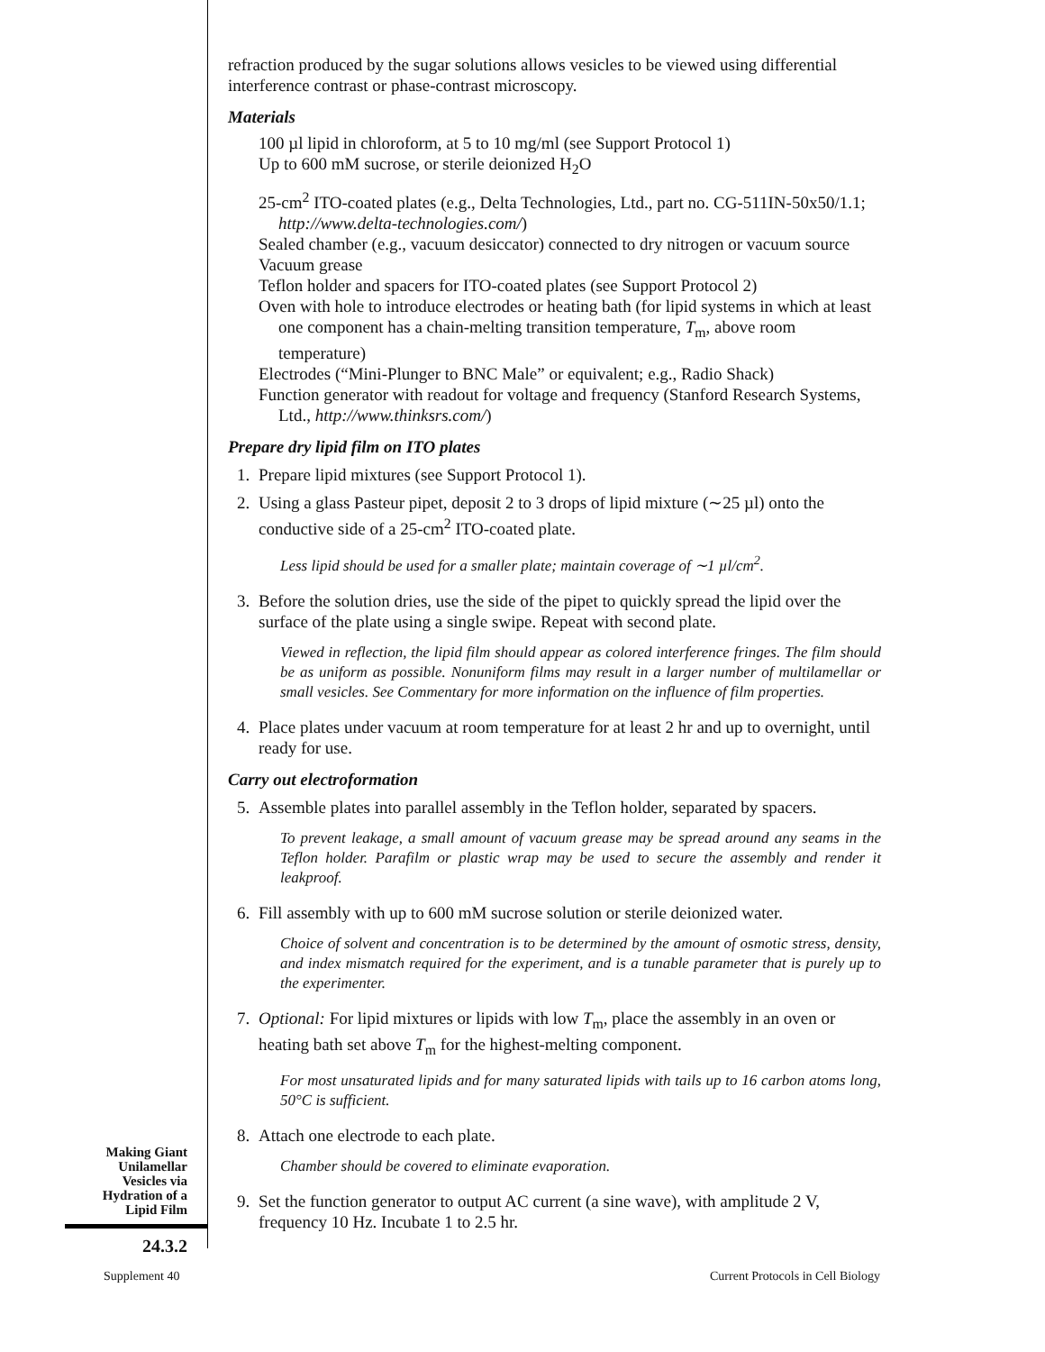Making Giant
Unilamellar
Vesicles via
Hydration of a
Lipid Film
24.3.2
refraction produced by the sugar solutions allows vesicles to be viewed using differential interference contrast or phase-contrast microscopy.
Materials
100 µl lipid in chloroform, at 5 to 10 mg/ml (see Support Protocol 1)
Up to 600 mM sucrose, or sterile deionized H<sub>2</sub>O
25-cm<sup>2</sup> ITO-coated plates (e.g., Delta Technologies, Ltd., part no. CG-511IN-50x50/1.1; http://www.delta-technologies.com/)
Sealed chamber (e.g., vacuum desiccator) connected to dry nitrogen or vacuum source
Vacuum grease
Teflon holder and spacers for ITO-coated plates (see Support Protocol 2)
Oven with hole to introduce electrodes or heating bath (for lipid systems in which at least one component has a chain-melting transition temperature, T<sub>m</sub>, above room temperature)
Electrodes (“Mini-Plunger to BNC Male” or equivalent; e.g., Radio Shack)
Function generator with readout for voltage and frequency (Stanford Research Systems, Ltd., http://www.thinksrs.com/)
Prepare dry lipid film on ITO plates
1. Prepare lipid mixtures (see Support Protocol 1).
2. Using a glass Pasteur pipet, deposit 2 to 3 drops of lipid mixture (∼25 µl) onto the conductive side of a 25-cm<sup>2</sup> ITO-coated plate.
Less lipid should be used for a smaller plate; maintain coverage of ∼1 µl/cm<sup>2</sup>.
3. Before the solution dries, use the side of the pipet to quickly spread the lipid over the surface of the plate using a single swipe. Repeat with second plate.
Viewed in reflection, the lipid film should appear as colored interference fringes. The film should be as uniform as possible. Nonuniform films may result in a larger number of multilamellar or small vesicles. See Commentary for more information on the influence of film properties.
4. Place plates under vacuum at room temperature for at least 2 hr and up to overnight, until ready for use.
Carry out electroformation
5. Assemble plates into parallel assembly in the Teflon holder, separated by spacers.
To prevent leakage, a small amount of vacuum grease may be spread around any seams in the Teflon holder. Parafilm or plastic wrap may be used to secure the assembly and render it leakproof.
6. Fill assembly with up to 600 mM sucrose solution or sterile deionized water.
Choice of solvent and concentration is to be determined by the amount of osmotic stress, density, and index mismatch required for the experiment, and is a tunable parameter that is purely up to the experimenter.
7. Optional: For lipid mixtures or lipids with low T<sub>m</sub>, place the assembly in an oven or heating bath set above T<sub>m</sub> for the highest-melting component.
For most unsaturated lipids and for many saturated lipids with tails up to 16 carbon atoms long, 50°C is sufficient.
8. Attach one electrode to each plate.
Chamber should be covered to eliminate evaporation.
9. Set the function generator to output AC current (a sine wave), with amplitude 2 V, frequency 10 Hz. Incubate 1 to 2.5 hr.
Supplement 40 Current Protocols in Cell Biology